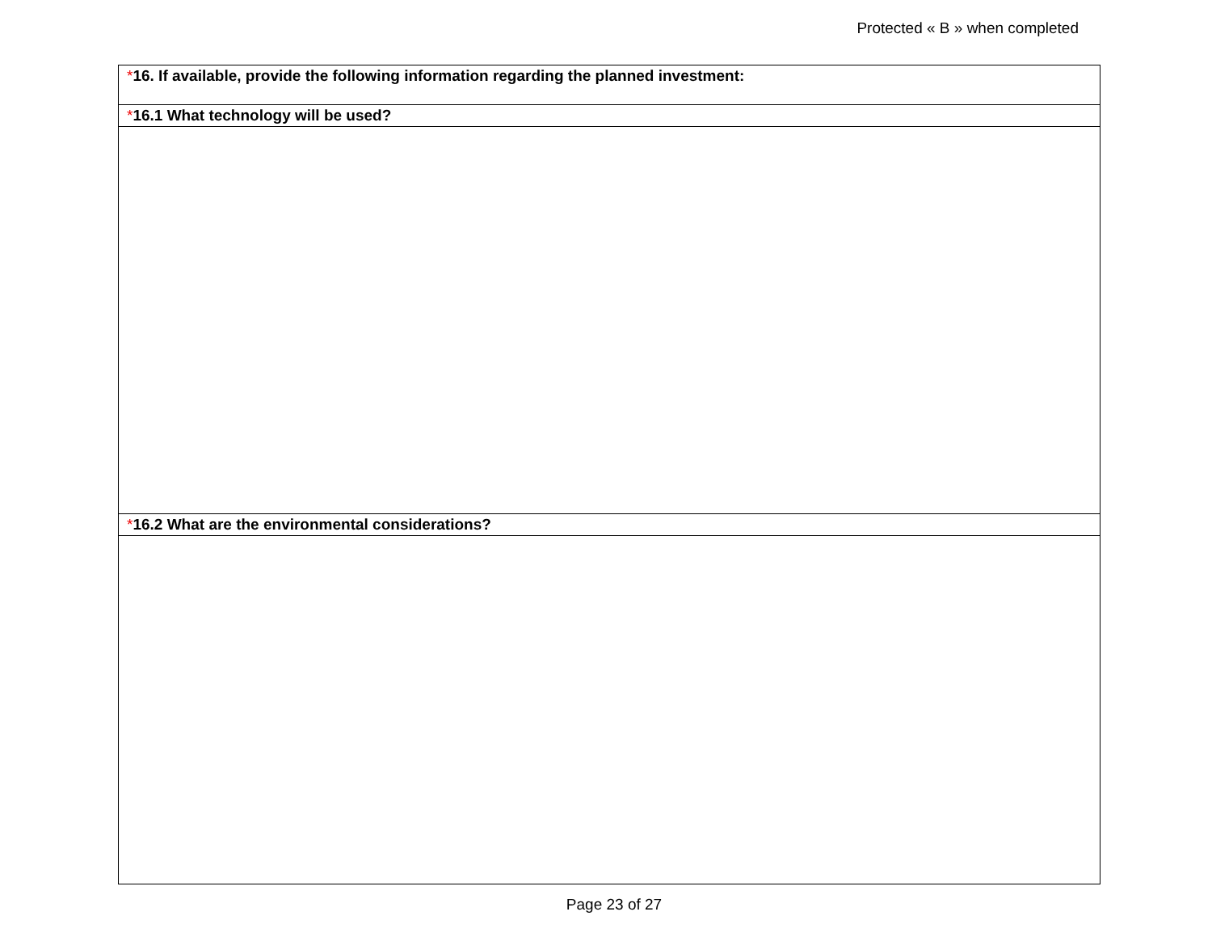Protected « B » when completed
| * 16. If available, provide the following information regarding the planned investment: |
| * 16.1 What technology will be used? |
| * 16.2 What are the environmental considerations? |
Page 23 of 27